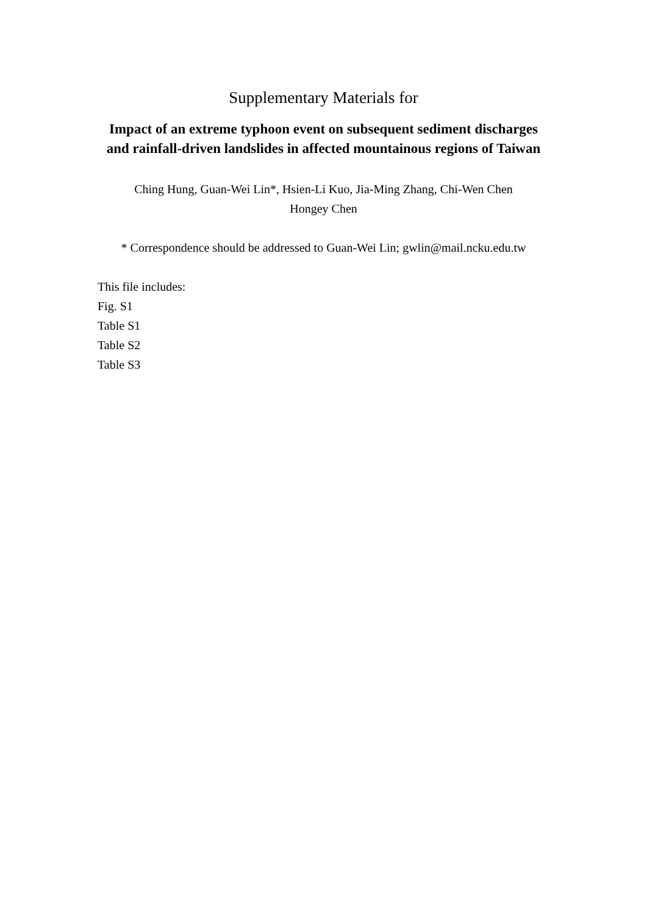Supplementary Materials for
Impact of an extreme typhoon event on subsequent sediment discharges and rainfall-driven landslides in affected mountainous regions of Taiwan
Ching Hung, Guan-Wei Lin*, Hsien-Li Kuo, Jia-Ming Zhang, Chi-Wen Chen
Hongey Chen
* Correspondence should be addressed to Guan-Wei Lin; gwlin@mail.ncku.edu.tw
This file includes:
Fig. S1
Table S1
Table S2
Table S3